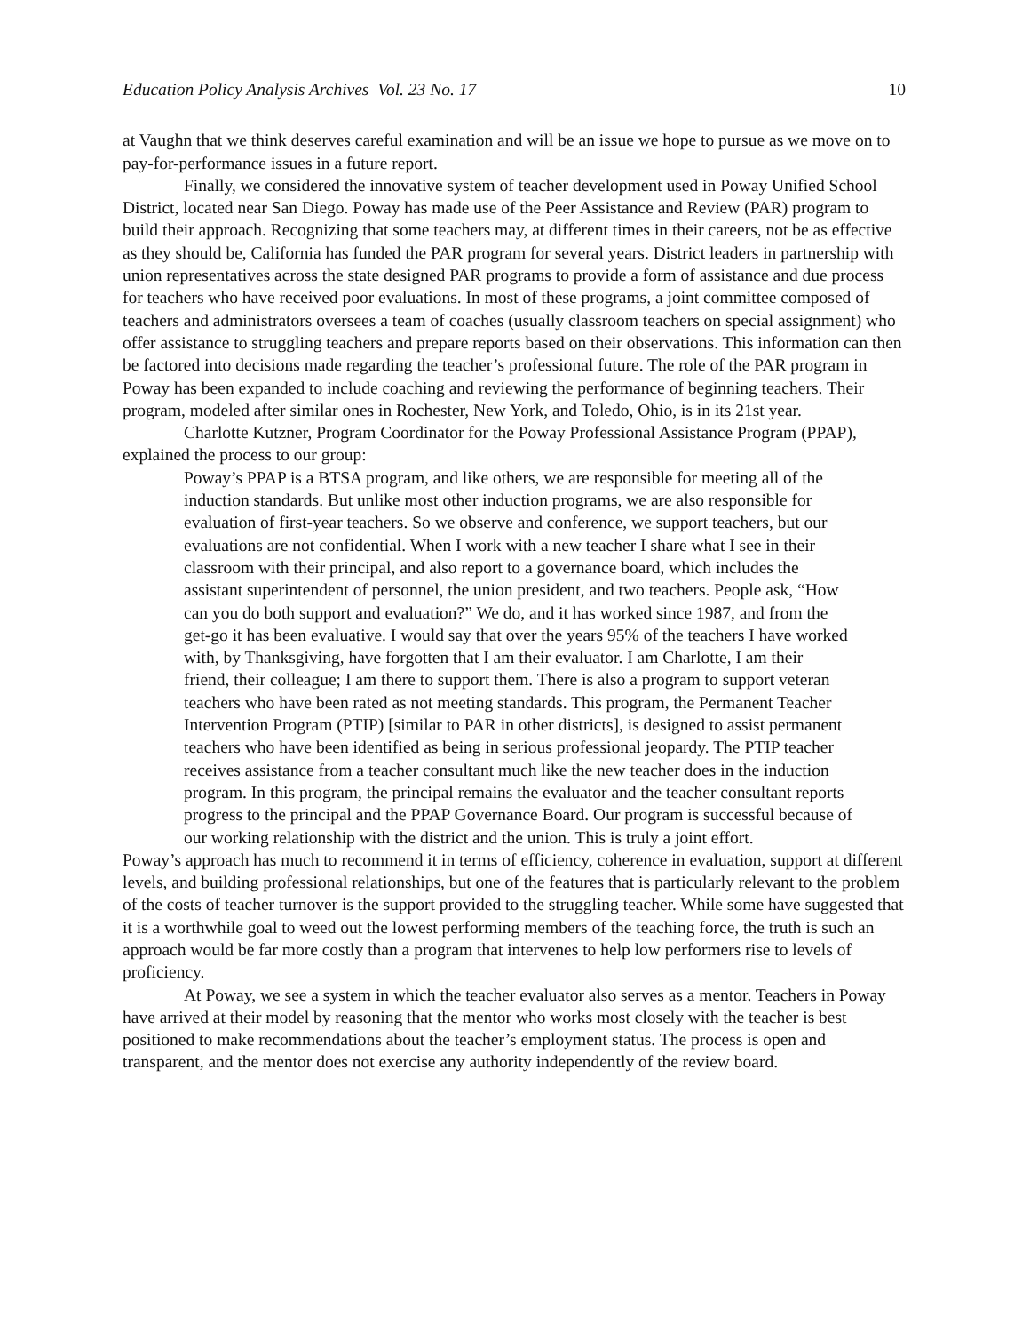Education Policy Analysis Archives Vol. 23 No. 17 10
at Vaughn that we think deserves careful examination and will be an issue we hope to pursue as we move on to pay-for-performance issues in a future report.
Finally, we considered the innovative system of teacher development used in Poway Unified School District, located near San Diego. Poway has made use of the Peer Assistance and Review (PAR) program to build their approach. Recognizing that some teachers may, at different times in their careers, not be as effective as they should be, California has funded the PAR program for several years. District leaders in partnership with union representatives across the state designed PAR programs to provide a form of assistance and due process for teachers who have received poor evaluations. In most of these programs, a joint committee composed of teachers and administrators oversees a team of coaches (usually classroom teachers on special assignment) who offer assistance to struggling teachers and prepare reports based on their observations. This information can then be factored into decisions made regarding the teacher’s professional future. The role of the PAR program in Poway has been expanded to include coaching and reviewing the performance of beginning teachers. Their program, modeled after similar ones in Rochester, New York, and Toledo, Ohio, is in its 21st year.
Charlotte Kutzner, Program Coordinator for the Poway Professional Assistance Program (PPAP), explained the process to our group:
Poway’s PPAP is a BTSA program, and like others, we are responsible for meeting all of the induction standards. But unlike most other induction programs, we are also responsible for evaluation of first-year teachers. So we observe and conference, we support teachers, but our evaluations are not confidential. When I work with a new teacher I share what I see in their classroom with their principal, and also report to a governance board, which includes the assistant superintendent of personnel, the union president, and two teachers. People ask, “How can you do both support and evaluation?” We do, and it has worked since 1987, and from the get-go it has been evaluative. I would say that over the years 95% of the teachers I have worked with, by Thanksgiving, have forgotten that I am their evaluator. I am Charlotte, I am their friend, their colleague; I am there to support them. There is also a program to support veteran teachers who have been rated as not meeting standards. This program, the Permanent Teacher Intervention Program (PTIP) [similar to PAR in other districts], is designed to assist permanent teachers who have been identified as being in serious professional jeopardy. The PTIP teacher receives assistance from a teacher consultant much like the new teacher does in the induction program. In this program, the principal remains the evaluator and the teacher consultant reports progress to the principal and the PPAP Governance Board. Our program is successful because of our working relationship with the district and the union. This is truly a joint effort.
Poway’s approach has much to recommend it in terms of efficiency, coherence in evaluation, support at different levels, and building professional relationships, but one of the features that is particularly relevant to the problem of the costs of teacher turnover is the support provided to the struggling teacher. While some have suggested that it is a worthwhile goal to weed out the lowest performing members of the teaching force, the truth is such an approach would be far more costly than a program that intervenes to help low performers rise to levels of proficiency.
At Poway, we see a system in which the teacher evaluator also serves as a mentor. Teachers in Poway have arrived at their model by reasoning that the mentor who works most closely with the teacher is best positioned to make recommendations about the teacher’s employment status. The process is open and transparent, and the mentor does not exercise any authority independently of the review board.